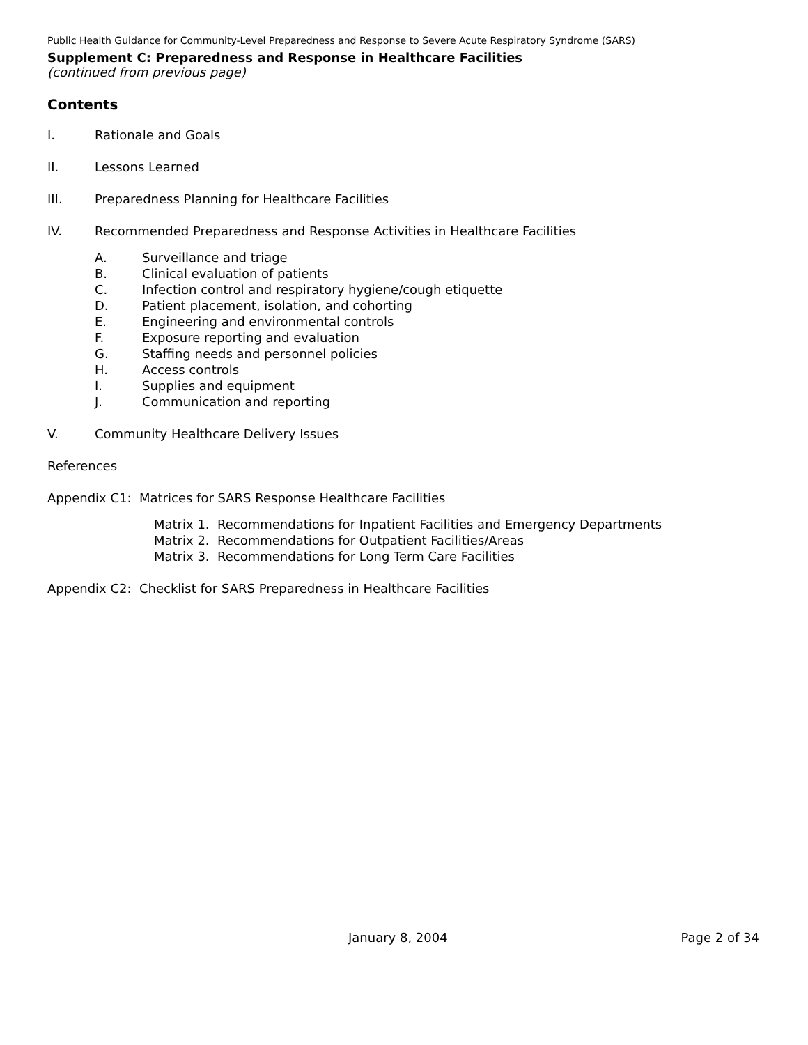Public Health Guidance for Community-Level Preparedness and Response to Severe Acute Respiratory Syndrome (SARS)
Supplement C: Preparedness and Response in Healthcare Facilities
(continued from previous page)
Contents
I. Rationale and Goals
II. Lessons Learned
III. Preparedness Planning for Healthcare Facilities
IV. Recommended Preparedness and Response Activities in Healthcare Facilities
A. Surveillance and triage
B. Clinical evaluation of patients
C. Infection control and respiratory hygiene/cough etiquette
D. Patient placement, isolation, and cohorting
E. Engineering and environmental controls
F. Exposure reporting and evaluation
G. Staffing needs and personnel policies
H. Access controls
I. Supplies and equipment
J. Communication and reporting
V. Community Healthcare Delivery Issues
References
Appendix C1: Matrices for SARS Response Healthcare Facilities
Matrix 1. Recommendations for Inpatient Facilities and Emergency Departments
Matrix 2. Recommendations for Outpatient Facilities/Areas
Matrix 3. Recommendations for Long Term Care Facilities
Appendix C2: Checklist for SARS Preparedness in Healthcare Facilities
January 8, 2004 Page 2 of 34